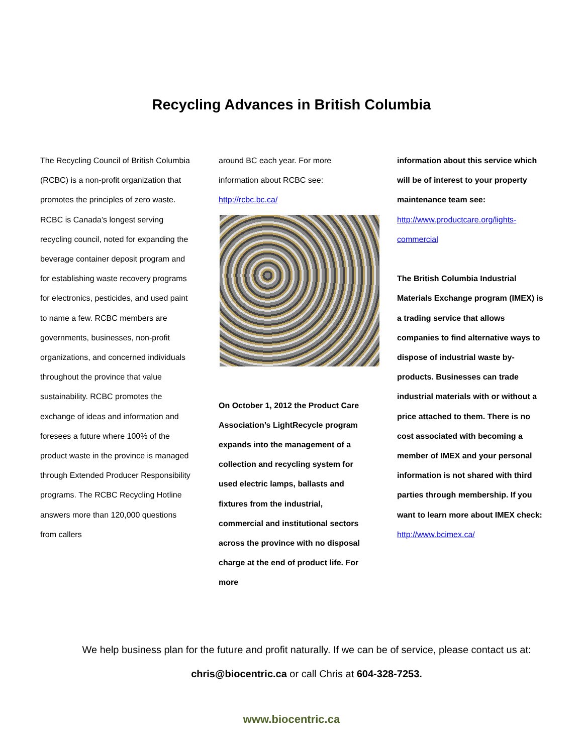Recycling Advances in British Columbia
The Recycling Council of British Columbia (RCBC) is a non-profit organization that promotes the principles of zero waste. RCBC is Canada’s longest serving recycling council, noted for expanding the beverage container deposit program and for establishing waste recovery programs for electronics, pesticides, and used paint to name a few. RCBC members are governments, businesses, non-profit organizations, and concerned individuals throughout the province that value sustainability. RCBC promotes the exchange of ideas and information and foresees a future where 100% of the product waste in the province is managed through Extended Producer Responsibility programs. The RCBC Recycling Hotline answers more than 120,000 questions from callers
around BC each year. For more information about RCBC see: http://rcbc.bc.ca/
On October 1, 2012 the Product Care Association’s LightRecycle program expands into the management of a collection and recycling system for used electric lamps, ballasts and fixtures from the industrial, commercial and institutional sectors across the province with no disposal charge at the end of product life. For more
information about this service which will be of interest to your property maintenance team see:
http://www.productcare.org/lights-commercial
The British Columbia Industrial Materials Exchange program (IMEX) is a trading service that allows companies to find alternative ways to dispose of industrial waste by-products. Businesses can trade industrial materials with or without a price attached to them. There is no cost associated with becoming a member of IMEX and your personal information is not shared with third parties through membership. If you want to learn more about IMEX check: http://www.bcimex.ca/
We help business plan for the future and profit naturally. If we can be of service, please contact us at:
chris@biocentric.ca or call Chris at 604-328-7253.
www.biocentric.ca